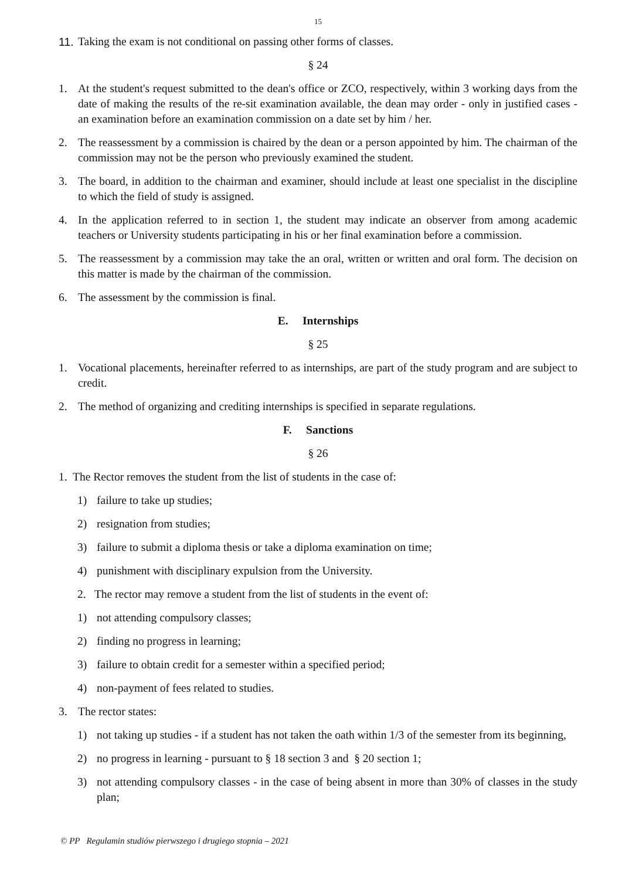15
11. Taking the exam is not conditional on passing other forms of classes.
§ 24
1. At the student's request submitted to the dean's office or ZCO, respectively, within 3 working days from the date of making the results of the re-sit examination available, the dean may order - only in justified cases - an examination before an examination commission on a date set by him / her.
2. The reassessment by a commission is chaired by the dean or a person appointed by him. The chairman of the commission may not be the person who previously examined the student.
3. The board, in addition to the chairman and examiner, should include at least one specialist in the discipline to which the field of study is assigned.
4. In the application referred to in section 1, the student may indicate an observer from among academic teachers or University students participating in his or her final examination before a commission.
5. The reassessment by a commission may take the an oral, written or written and oral form. The decision on this matter is made by the chairman of the commission.
6. The assessment by the commission is final.
E. Internships
§ 25
1. Vocational placements, hereinafter referred to as internships, are part of the study program and are subject to credit.
2. The method of organizing and crediting internships is specified in separate regulations.
F. Sanctions
§ 26
1. The Rector removes the student from the list of students in the case of:
1) failure to take up studies;
2) resignation from studies;
3) failure to submit a diploma thesis or take a diploma examination on time;
4) punishment with disciplinary expulsion from the University.
2. The rector may remove a student from the list of students in the event of:
1) not attending compulsory classes;
2) finding no progress in learning;
3) failure to obtain credit for a semester within a specified period;
4) non-payment of fees related to studies.
3. The rector states:
1) not taking up studies - if a student has not taken the oath within 1/3 of the semester from its beginning,
2) no progress in learning - pursuant to § 18 section 3 and § 20 section 1;
3) not attending compulsory classes - in the case of being absent in more than 30% of classes in the study plan;
© PP Regulamin studiów pierwszego i drugiego stopnia – 2021